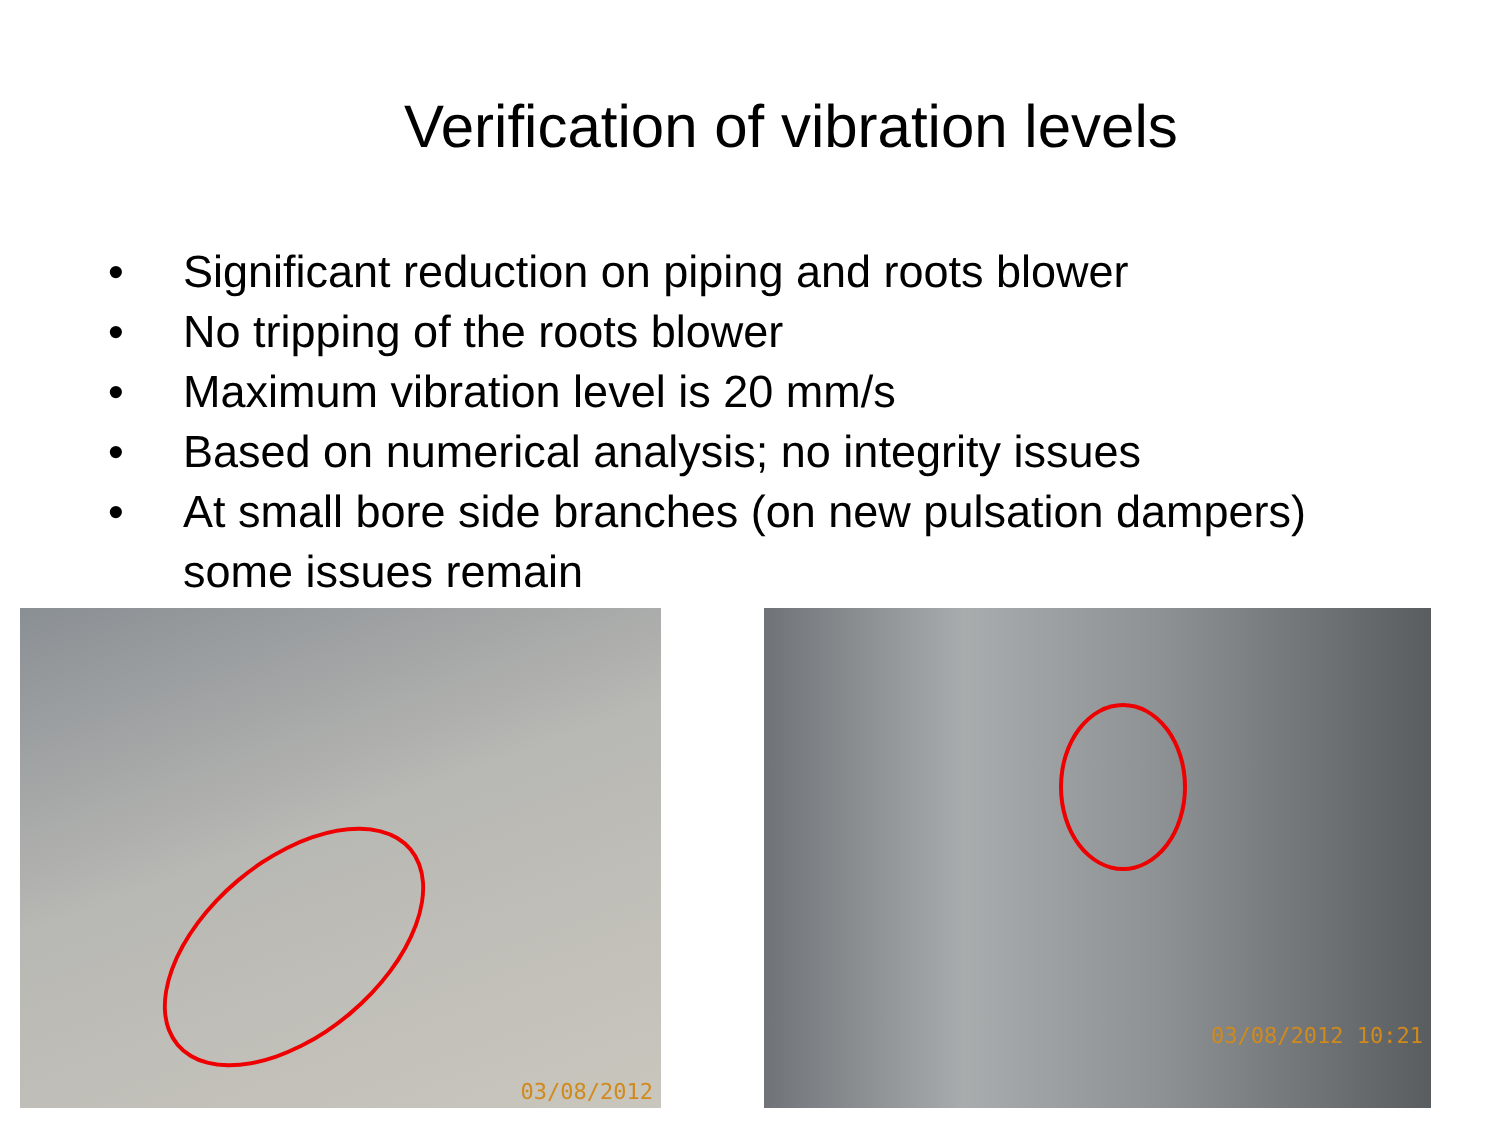Verification of vibration levels
• Significant reduction on piping and roots blower
• No tripping of the roots blower
• Maximum vibration level is 20 mm/s
• Based on numerical analysis; no integrity issues
• At small bore side branches (on new pulsation dampers) some issues remain
03/08/2012
03/08/2012 10:21